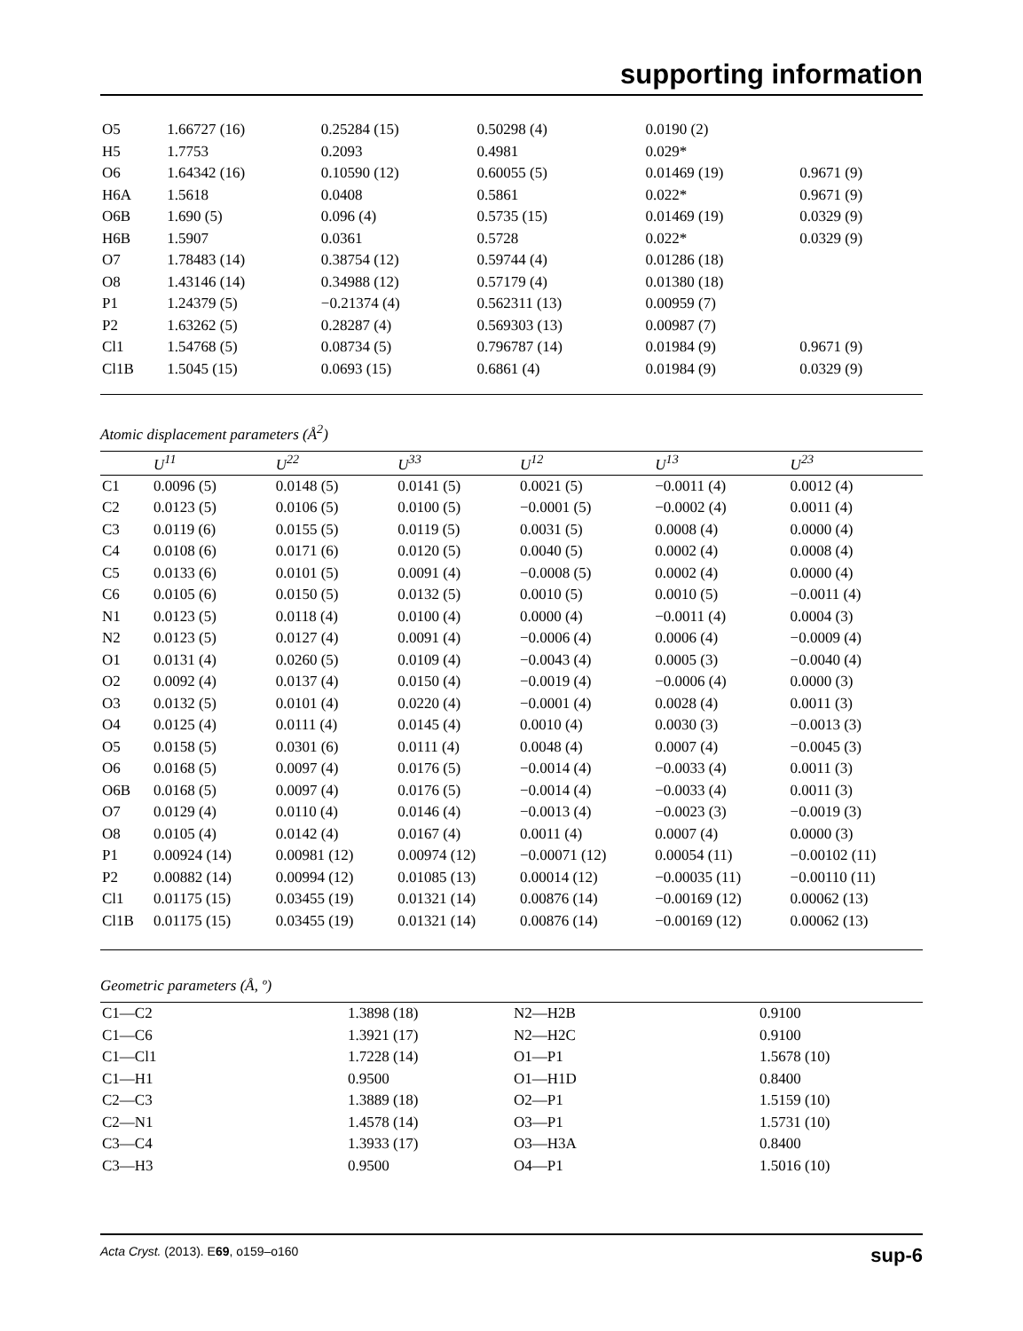supporting information
| O5 | 1.66727 (16) | 0.25284 (15) | 0.50298 (4) | 0.0190 (2) | |
| H5 | 1.7753 | 0.2093 | 0.4981 | 0.029* | |
| O6 | 1.64342 (16) | 0.10590 (12) | 0.60055 (5) | 0.01469 (19) | 0.9671 (9) |
| H6A | 1.5618 | 0.0408 | 0.5861 | 0.022* | 0.9671 (9) |
| O6B | 1.690 (5) | 0.096 (4) | 0.5735 (15) | 0.01469 (19) | 0.0329 (9) |
| H6B | 1.5907 | 0.0361 | 0.5728 | 0.022* | 0.0329 (9) |
| O7 | 1.78483 (14) | 0.38754 (12) | 0.59744 (4) | 0.01286 (18) | |
| O8 | 1.43146 (14) | 0.34988 (12) | 0.57179 (4) | 0.01380 (18) | |
| P1 | 1.24379 (5) | −0.21374 (4) | 0.562311 (13) | 0.00959 (7) | |
| P2 | 1.63262 (5) | 0.28287 (4) | 0.569303 (13) | 0.00987 (7) | |
| Cl1 | 1.54768 (5) | 0.08734 (5) | 0.796787 (14) | 0.01984 (9) | 0.9671 (9) |
| Cl1B | 1.5045 (15) | 0.0693 (15) | 0.6861 (4) | 0.01984 (9) | 0.0329 (9) |
Atomic displacement parameters (Å<sup>2</sup>)
| | U<sup>11</sup> | U<sup>22</sup> | U<sup>33</sup> | U<sup>12</sup> | U<sup>13</sup> | U<sup>23</sup> |
| --- | --- | --- | --- | --- | --- | --- |
| C1 | 0.0096 (5) | 0.0148 (5) | 0.0141 (5) | 0.0021 (5) | −0.0011 (4) | 0.0012 (4) |
| C2 | 0.0123 (5) | 0.0106 (5) | 0.0100 (5) | −0.0001 (5) | −0.0002 (4) | 0.0011 (4) |
| C3 | 0.0119 (6) | 0.0155 (5) | 0.0119 (5) | 0.0031 (5) | 0.0008 (4) | 0.0000 (4) |
| C4 | 0.0108 (6) | 0.0171 (6) | 0.0120 (5) | 0.0040 (5) | 0.0002 (4) | 0.0008 (4) |
| C5 | 0.0133 (6) | 0.0101 (5) | 0.0091 (4) | −0.0008 (5) | 0.0002 (4) | 0.0000 (4) |
| C6 | 0.0105 (6) | 0.0150 (5) | 0.0132 (5) | 0.0010 (5) | 0.0010 (5) | −0.0011 (4) |
| N1 | 0.0123 (5) | 0.0118 (4) | 0.0100 (4) | 0.0000 (4) | −0.0011 (4) | 0.0004 (3) |
| N2 | 0.0123 (5) | 0.0127 (4) | 0.0091 (4) | −0.0006 (4) | 0.0006 (4) | −0.0009 (4) |
| O1 | 0.0131 (4) | 0.0260 (5) | 0.0109 (4) | −0.0043 (4) | 0.0005 (3) | −0.0040 (4) |
| O2 | 0.0092 (4) | 0.0137 (4) | 0.0150 (4) | −0.0019 (4) | −0.0006 (4) | 0.0000 (3) |
| O3 | 0.0132 (5) | 0.0101 (4) | 0.0220 (4) | −0.0001 (4) | 0.0028 (4) | 0.0011 (3) |
| O4 | 0.0125 (4) | 0.0111 (4) | 0.0145 (4) | 0.0010 (4) | 0.0030 (3) | −0.0013 (3) |
| O5 | 0.0158 (5) | 0.0301 (6) | 0.0111 (4) | 0.0048 (4) | 0.0007 (4) | −0.0045 (3) |
| O6 | 0.0168 (5) | 0.0097 (4) | 0.0176 (5) | −0.0014 (4) | −0.0033 (4) | 0.0011 (3) |
| O6B | 0.0168 (5) | 0.0097 (4) | 0.0176 (5) | −0.0014 (4) | −0.0033 (4) | 0.0011 (3) |
| O7 | 0.0129 (4) | 0.0110 (4) | 0.0146 (4) | −0.0013 (4) | −0.0023 (3) | −0.0019 (3) |
| O8 | 0.0105 (4) | 0.0142 (4) | 0.0167 (4) | 0.0011 (4) | 0.0007 (4) | 0.0000 (3) |
| P1 | 0.00924 (14) | 0.00981 (12) | 0.00974 (12) | −0.00071 (12) | 0.00054 (11) | −0.00102 (11) |
| P2 | 0.00882 (14) | 0.00994 (12) | 0.01085 (13) | 0.00014 (12) | −0.00035 (11) | −0.00110 (11) |
| Cl1 | 0.01175 (15) | 0.03455 (19) | 0.01321 (14) | 0.00876 (14) | −0.00169 (12) | 0.00062 (13) |
| Cl1B | 0.01175 (15) | 0.03455 (19) | 0.01321 (14) | 0.00876 (14) | −0.00169 (12) | 0.00062 (13) |
Geometric parameters (Å, º)
| C1—C2 | 1.3898 (18) | N2—H2B | 0.9100 |
| C1—C6 | 1.3921 (17) | N2—H2C | 0.9100 |
| C1—Cl1 | 1.7228 (14) | O1—P1 | 1.5678 (10) |
| C1—H1 | 0.9500 | O1—H1D | 0.8400 |
| C2—C3 | 1.3889 (18) | O2—P1 | 1.5159 (10) |
| C2—N1 | 1.4578 (14) | O3—P1 | 1.5731 (10) |
| C3—C4 | 1.3933 (17) | O3—H3A | 0.8400 |
| C3—H3 | 0.9500 | O4—P1 | 1.5016 (10) |
sup-6 Acta Cryst. (2013). E69, o159–o160